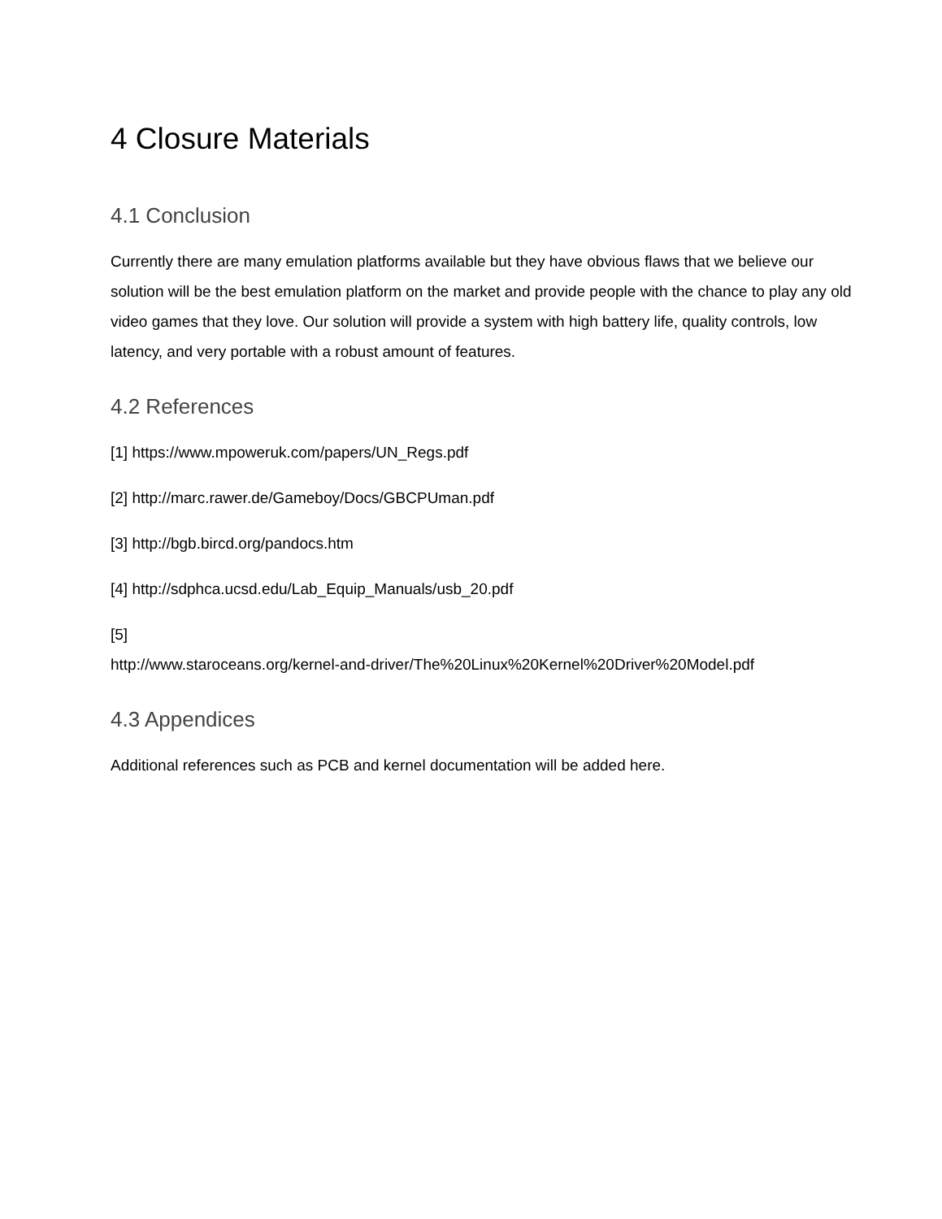4 Closure Materials
4.1 Conclusion
Currently there are many emulation platforms available but they have obvious flaws that we believe our solution will be the best emulation platform on the market and provide people with the chance to play any old video games that they love. Our solution will provide a system with high battery life, quality controls, low latency, and very portable with a robust amount of features.
4.2 References
[1] https://www.mpoweruk.com/papers/UN_Regs.pdf
[2] http://marc.rawer.de/Gameboy/Docs/GBCPUman.pdf
[3] http://bgb.bircd.org/pandocs.htm
[4] http://sdphca.ucsd.edu/Lab_Equip_Manuals/usb_20.pdf
[5]
http://www.staroceans.org/kernel-and-driver/The%20Linux%20Kernel%20Driver%20Model.pdf
4.3 Appendices
Additional references such as PCB and kernel documentation will be added here.